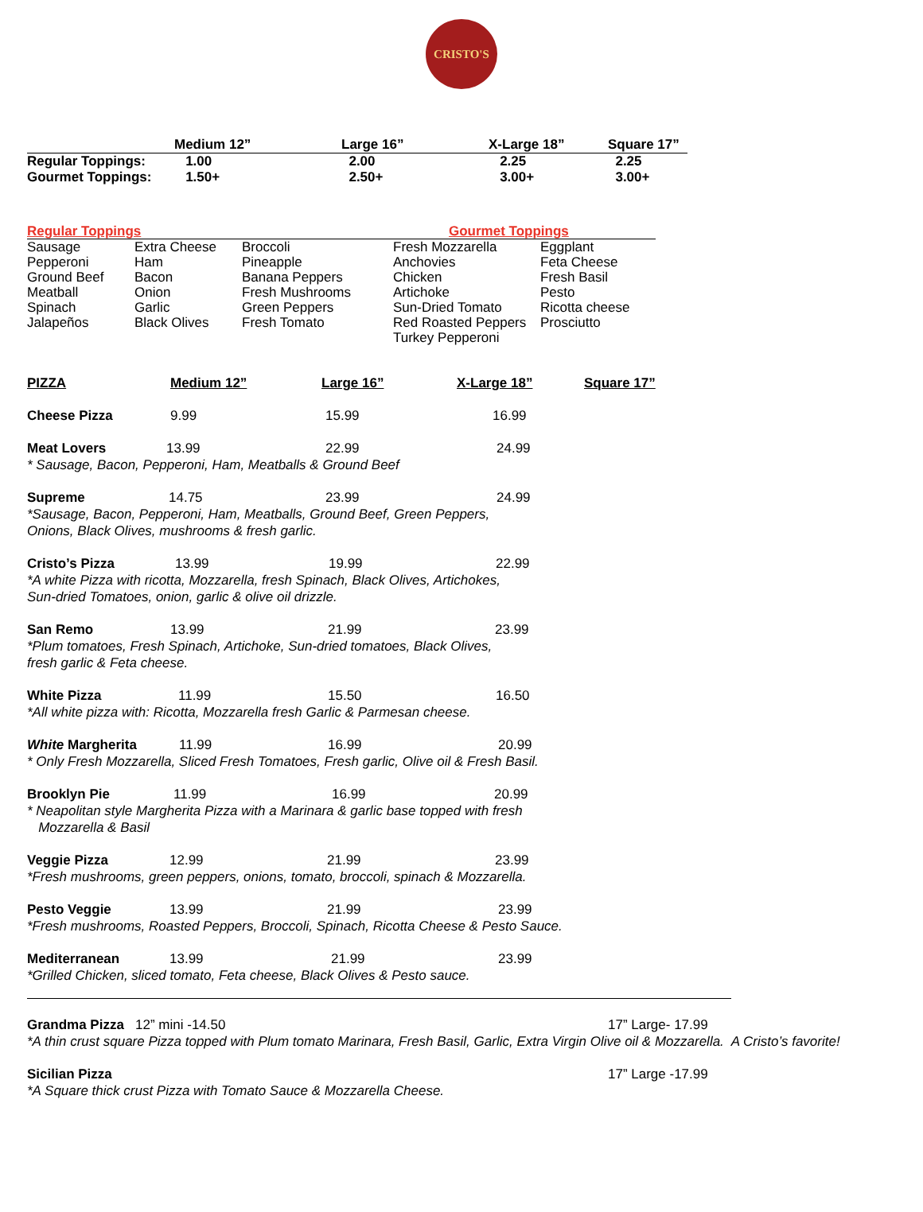CRISTO'S
| | Medium 12” | Large 16” | X-Large 18” | Square 17” |
| --- | --- | --- | --- | --- |
| Regular Toppings: | 1.00 | 2.00 | 2.25 | 2.25 |
| Gourmet Toppings: | 1.50+ | 2.50+ | 3.00+ | 3.00+ |
| Regular Toppings | | | Gourmet Toppings | |
| Sausage | Extra Cheese | Broccoli | Fresh Mozzarella | Eggplant |
| Pepperoni | Ham | Pineapple | Anchovies | Feta Cheese |
| Ground Beef | Bacon | Banana Peppers | Chicken | Fresh Basil |
| Meatball | Onion | Fresh Mushrooms | Artichoke | Pesto |
| Spinach | Garlic | Green Peppers | Sun-Dried Tomato | Ricotta cheese |
| Jalapeños | Black Olives | Fresh Tomato | Red Roasted Peppers | Prosciutto |
| | | | Turkey Pepperoni | |
| PIZZA | Medium 12” | Large 16” | X-Large 18” | Square 17” |
Cheese Pizza 9.99 15.99 16.99
Meat Lovers 13.99 22.99 24.99
* Sausage, Bacon, Pepperoni, Ham, Meatballs & Ground Beef
Supreme 14.75 23.99 24.99
*Sausage, Bacon, Pepperoni, Ham, Meatballs, Ground Beef, Green Peppers,
Onions, Black Olives, mushrooms & fresh garlic.
Cristo’s Pizza 13.99 19.99 22.99
*A white Pizza with ricotta, Mozzarella, fresh Spinach, Black Olives, Artichokes,
Sun-dried Tomatoes, onion, garlic & olive oil drizzle.
San Remo 13.99 21.99 23.99
*Plum tomatoes, Fresh Spinach, Artichoke, Sun-dried tomatoes, Black Olives,
fresh garlic & Feta cheese.
White Pizza 11.99 15.50 16.50
*All white pizza with: Ricotta, Mozzarella fresh Garlic & Parmesan cheese.
White Margherita 11.99 16.99 20.99
* Only Fresh Mozzarella, Sliced Fresh Tomatoes, Fresh garlic, Olive oil & Fresh Basil.
Brooklyn Pie 11.99 16.99 20.99
* Neapolitan style Margherita Pizza with a Marinara & garlic base topped with fresh
Mozzarella & Basil
Veggie Pizza 12.99 21.99 23.99
*Fresh mushrooms, green peppers, onions, tomato, broccoli, spinach & Mozzarella.
Pesto Veggie 13.99 21.99 23.99
*Fresh mushrooms, Roasted Peppers, Broccoli, Spinach, Ricotta Cheese & Pesto Sauce.
Mediterranean 13.99 21.99 23.99
*Grilled Chicken, sliced tomato, Feta cheese, Black Olives & Pesto sauce.
Grandma Pizza 12” mini -14.50 17” Large- 17.99
*A thin crust square Pizza topped with Plum tomato Marinara, Fresh Basil, Garlic, Extra Virgin Olive oil & Mozzarella. A Cristo’s favorite!
Sicilian Pizza 17” Large -17.99
*A Square thick crust Pizza with Tomato Sauce & Mozzarella Cheese.